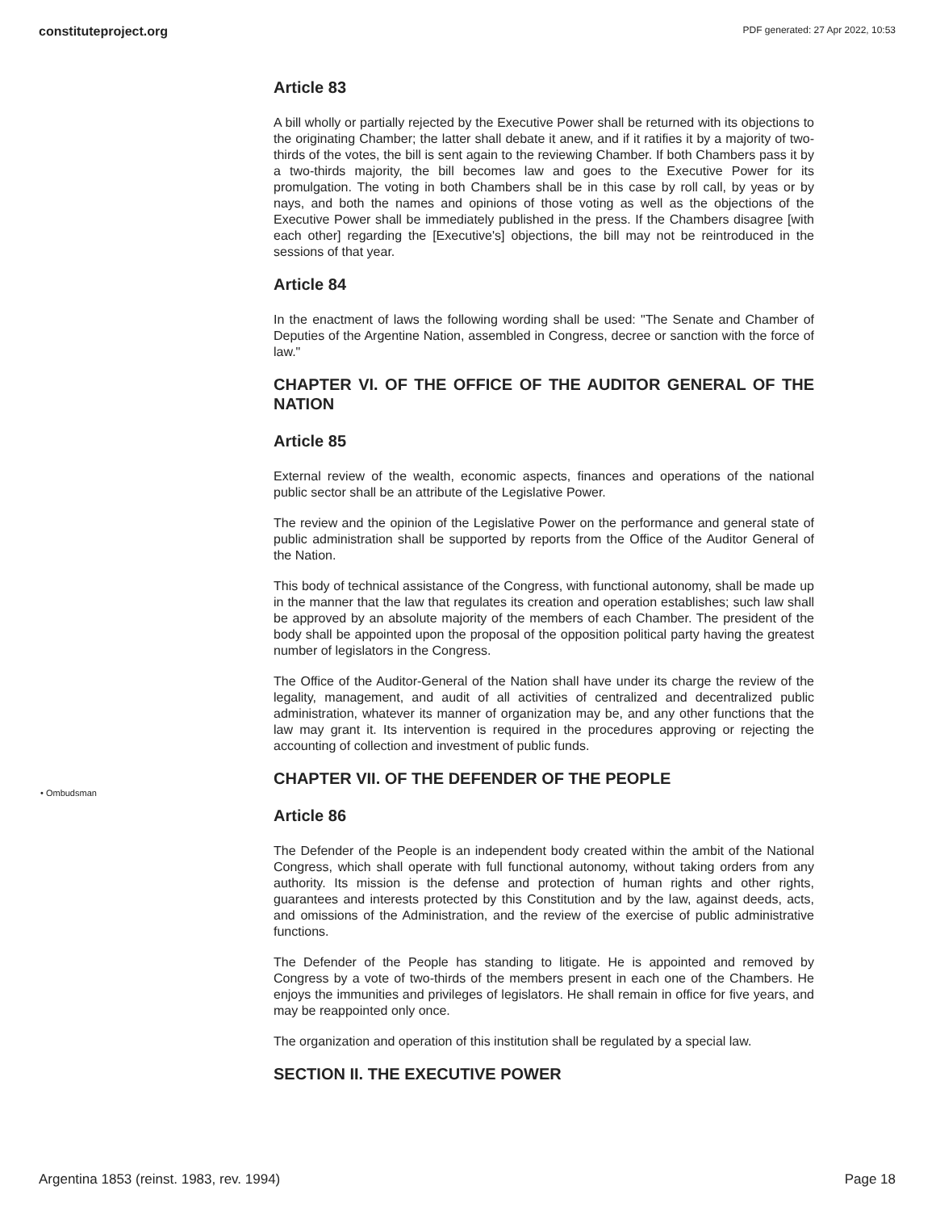constituteproject.org PDF generated: 27 Apr 2022, 10:53
• Ombudsman
Article 83
A bill wholly or partially rejected by the Executive Power shall be returned with its objections to the originating Chamber; the latter shall debate it anew, and if it ratifies it by a majority of two-thirds of the votes, the bill is sent again to the reviewing Chamber. If both Chambers pass it by a two-thirds majority, the bill becomes law and goes to the Executive Power for its promulgation. The voting in both Chambers shall be in this case by roll call, by yeas or by nays, and both the names and opinions of those voting as well as the objections of the Executive Power shall be immediately published in the press. If the Chambers disagree [with each other] regarding the [Executive's] objections, the bill may not be reintroduced in the sessions of that year.
Article 84
In the enactment of laws the following wording shall be used: "The Senate and Chamber of Deputies of the Argentine Nation, assembled in Congress, decree or sanction with the force of law."
CHAPTER VI. OF THE OFFICE OF THE AUDITOR GENERAL OF THE NATION
Article 85
External review of the wealth, economic aspects, finances and operations of the national public sector shall be an attribute of the Legislative Power.
The review and the opinion of the Legislative Power on the performance and general state of public administration shall be supported by reports from the Office of the Auditor General of the Nation.
This body of technical assistance of the Congress, with functional autonomy, shall be made up in the manner that the law that regulates its creation and operation establishes; such law shall be approved by an absolute majority of the members of each Chamber. The president of the body shall be appointed upon the proposal of the opposition political party having the greatest number of legislators in the Congress.
The Office of the Auditor-General of the Nation shall have under its charge the review of the legality, management, and audit of all activities of centralized and decentralized public administration, whatever its manner of organization may be, and any other functions that the law may grant it. Its intervention is required in the procedures approving or rejecting the accounting of collection and investment of public funds.
CHAPTER VII. OF THE DEFENDER OF THE PEOPLE
Article 86
The Defender of the People is an independent body created within the ambit of the National Congress, which shall operate with full functional autonomy, without taking orders from any authority. Its mission is the defense and protection of human rights and other rights, guarantees and interests protected by this Constitution and by the law, against deeds, acts, and omissions of the Administration, and the review of the exercise of public administrative functions.
The Defender of the People has standing to litigate. He is appointed and removed by Congress by a vote of two-thirds of the members present in each one of the Chambers. He enjoys the immunities and privileges of legislators. He shall remain in office for five years, and may be reappointed only once.
The organization and operation of this institution shall be regulated by a special law.
SECTION II. THE EXECUTIVE POWER
Argentina 1853 (reinst. 1983, rev. 1994) Page 18